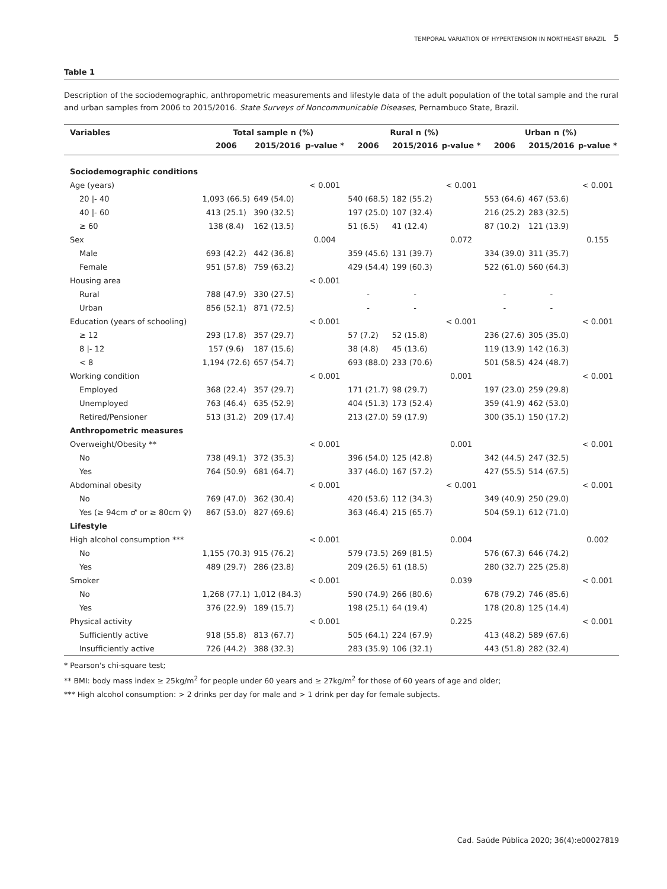TEMPORAL VARIATION OF HYPERTENSION IN NORTHEAST BRAZIL 5
Table 1
Description of the sociodemographic, anthropometric measurements and lifestyle data of the adult population of the total sample and the rural and urban samples from 2006 to 2015/2016. State Surveys of Noncommunicable Diseases, Pernambuco State, Brazil.
| Variables | Total sample n (%) | | | Rural n (%) | | | Urban n (%) | | |
| --- | --- | --- | --- | --- | --- | --- | --- | --- | --- |
| | 2006 | 2015/2016 | p-value * | 2006 | 2015/2016 | p-value * | 2006 | 2015/2016 | p-value * |
| Sociodemographic conditions | | | | | | | | | |
| Age (years) | | | < 0.001 | | | < 0.001 | | | < 0.001 |
| 20 /- 40 | 1,093 (66.5) | 649 (54.0) | | 540 (68.5) | 182 (55.2) | | 553 (64.6) | 467 (53.6) | |
| 40 /- 60 | 413 (25.1) | 390 (32.5) | | 197 (25.0) | 107 (32.4) | | 216 (25.2) | 283 (32.5) | |
| ≥ 60 | 138 (8.4) | 162 (13.5) | | 51 (6.5) | 41 (12.4) | | 87 (10.2) | 121 (13.9) | |
| Sex | | | 0.004 | | | 0.072 | | | 0.155 |
| Male | 693 (42.2) | 442 (36.8) | | 359 (45.6) | 131 (39.7) | | 334 (39.0) | 311 (35.7) | |
| Female | 951 (57.8) | 759 (63.2) | | 429 (54.4) | 199 (60.3) | | 522 (61.0) | 560 (64.3) | |
| Housing area | | | < 0.001 | | | | | | |
| Rural | 788 (47.9) | 330 (27.5) | | - | - | | - | - | |
| Urban | 856 (52.1) | 871 (72.5) | | - | - | | - | - | |
| Education (years of schooling) | | | < 0.001 | | | < 0.001 | | | < 0.001 |
| ≥ 12 | 293 (17.8) | 357 (29.7) | | 57 (7.2) | 52 (15.8) | | 236 (27.6) | 305 (35.0) | |
| 8 /- 12 | 157 (9.6) | 187 (15.6) | | 38 (4.8) | 45 (13.6) | | 119 (13.9) | 142 (16.3) | |
| < 8 | 1,194 (72.6) | 657 (54.7) | | 693 (88.0) | 233 (70.6) | | 501 (58.5) | 424 (48.7) | |
| Working condition | | | < 0.001 | | | 0.001 | | | < 0.001 |
| Employed | 368 (22.4) | 357 (29.7) | | 171 (21.7) | 98 (29.7) | | 197 (23.0) | 259 (29.8) | |
| Unemployed | 763 (46.4) | 635 (52.9) | | 404 (51.3) | 173 (52.4) | | 359 (41.9) | 462 (53.0) | |
| Retired/Pensioner | 513 (31.2) | 209 (17.4) | | 213 (27.0) | 59 (17.9) | | 300 (35.1) | 150 (17.2) | |
| Anthropometric measures | | | | | | | | | |
| Overweight/Obesity ** | | | < 0.001 | | | 0.001 | | | < 0.001 |
| No | 738 (49.1) | 372 (35.3) | | 396 (54.0) | 125 (42.8) | | 342 (44.5) | 247 (32.5) | |
| Yes | 764 (50.9) | 681 (64.7) | | 337 (46.0) | 167 (57.2) | | 427 (55.5) | 514 (67.5) | |
| Abdominal obesity | | | < 0.001 | | | < 0.001 | | | < 0.001 |
| No | 769 (47.0) | 362 (30.4) | | 420 (53.6) | 112 (34.3) | | 349 (40.9) | 250 (29.0) | |
| Yes (≥ 94cm ♂ or ≥ 80cm ♀) | 867 (53.0) | 827 (69.6) | | 363 (46.4) | 215 (65.7) | | 504 (59.1) | 612 (71.0) | |
| Lifestyle | | | | | | | | | |
| High alcohol consumption *** | | | < 0.001 | | | 0.004 | | | 0.002 |
| No | 1,155 (70.3) | 915 (76.2) | | 579 (73.5) | 269 (81.5) | | 576 (67.3) | 646 (74.2) | |
| Yes | 489 (29.7) | 286 (23.8) | | 209 (26.5) | 61 (18.5) | | 280 (32.7) | 225 (25.8) | |
| Smoker | | | < 0.001 | | | 0.039 | | | < 0.001 |
| No | 1,268 (77.1) | 1,012 (84.3) | | 590 (74.9) | 266 (80.6) | | 678 (79.2) | 746 (85.6) | |
| Yes | 376 (22.9) | 189 (15.7) | | 198 (25.1) | 64 (19.4) | | 178 (20.8) | 125 (14.4) | |
| Physical activity | | | < 0.001 | | | 0.225 | | | < 0.001 |
| Sufficiently active | 918 (55.8) | 813 (67.7) | | 505 (64.1) | 224 (67.9) | | 413 (48.2) | 589 (67.6) | |
| Insufficiently active | 726 (44.2) | 388 (32.3) | | 283 (35.9) | 106 (32.1) | | 443 (51.8) | 282 (32.4) | |
* Pearson's chi-square test;
** BMI: body mass index ≥ 25kg/m<sup>2</sup> for people under 60 years and ≥ 27kg/m<sup>2</sup> for those of 60 years of age and older;
*** High alcohol consumption: > 2 drinks per day for male and > 1 drink per day for female subjects.
Cad. Saúde Pública 2020; 36(4):e00027819